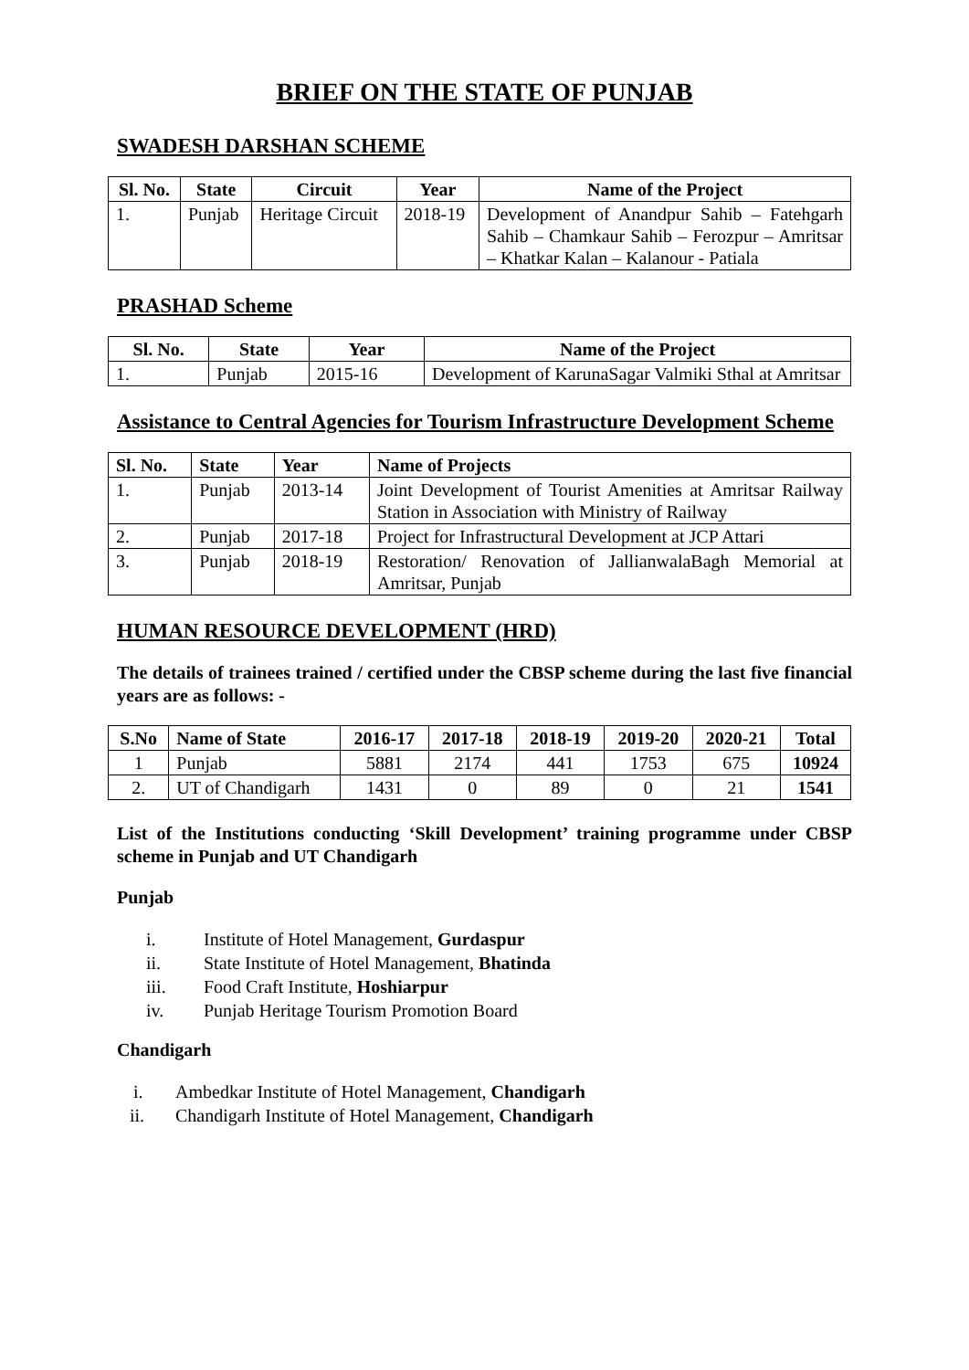BRIEF ON THE STATE OF PUNJAB
SWADESH DARSHAN SCHEME
| Sl. No. | State | Circuit | Year | Name of the Project |
| --- | --- | --- | --- | --- |
| 1. | Punjab | Heritage Circuit | 2018-19 | Development of Anandpur Sahib – Fatehgarh Sahib – Chamkaur Sahib – Ferozpur – Amritsar – Khatkar Kalan – Kalanour - Patiala |
PRASHAD Scheme
| Sl. No. | State | Year | Name of the Project |
| --- | --- | --- | --- |
| 1. | Punjab | 2015-16 | Development of KarunaSagar Valmiki Sthal at Amritsar |
Assistance to Central Agencies for Tourism Infrastructure Development Scheme
| Sl. No. | State | Year | Name of Projects |
| --- | --- | --- | --- |
| 1. | Punjab | 2013-14 | Joint Development of Tourist Amenities at Amritsar Railway Station in Association with Ministry of Railway |
| 2. | Punjab | 2017-18 | Project for Infrastructural Development at JCP Attari |
| 3. | Punjab | 2018-19 | Restoration/ Renovation of JallianwalaBagh Memorial at Amritsar, Punjab |
HUMAN RESOURCE DEVELOPMENT (HRD)
The details of trainees trained / certified under the CBSP scheme during the last five financial years are as follows: -
| S.No | Name of State | 2016-17 | 2017-18 | 2018-19 | 2019-20 | 2020-21 | Total |
| --- | --- | --- | --- | --- | --- | --- | --- |
| 1 | Punjab | 5881 | 2174 | 441 | 1753 | 675 | 10924 |
| 2. | UT of Chandigarh | 1431 | 0 | 89 | 0 | 21 | 1541 |
List of the Institutions conducting ‘Skill Development’ training programme under CBSP scheme in Punjab and UT Chandigarh
Punjab
i. Institute of Hotel Management, Gurdaspur
ii. State Institute of Hotel Management, Bhatinda
iii. Food Craft Institute, Hoshiarpur
iv. Punjab Heritage Tourism Promotion Board
Chandigarh
i. Ambedkar Institute of Hotel Management, Chandigarh
ii. Chandigarh Institute of Hotel Management, Chandigarh